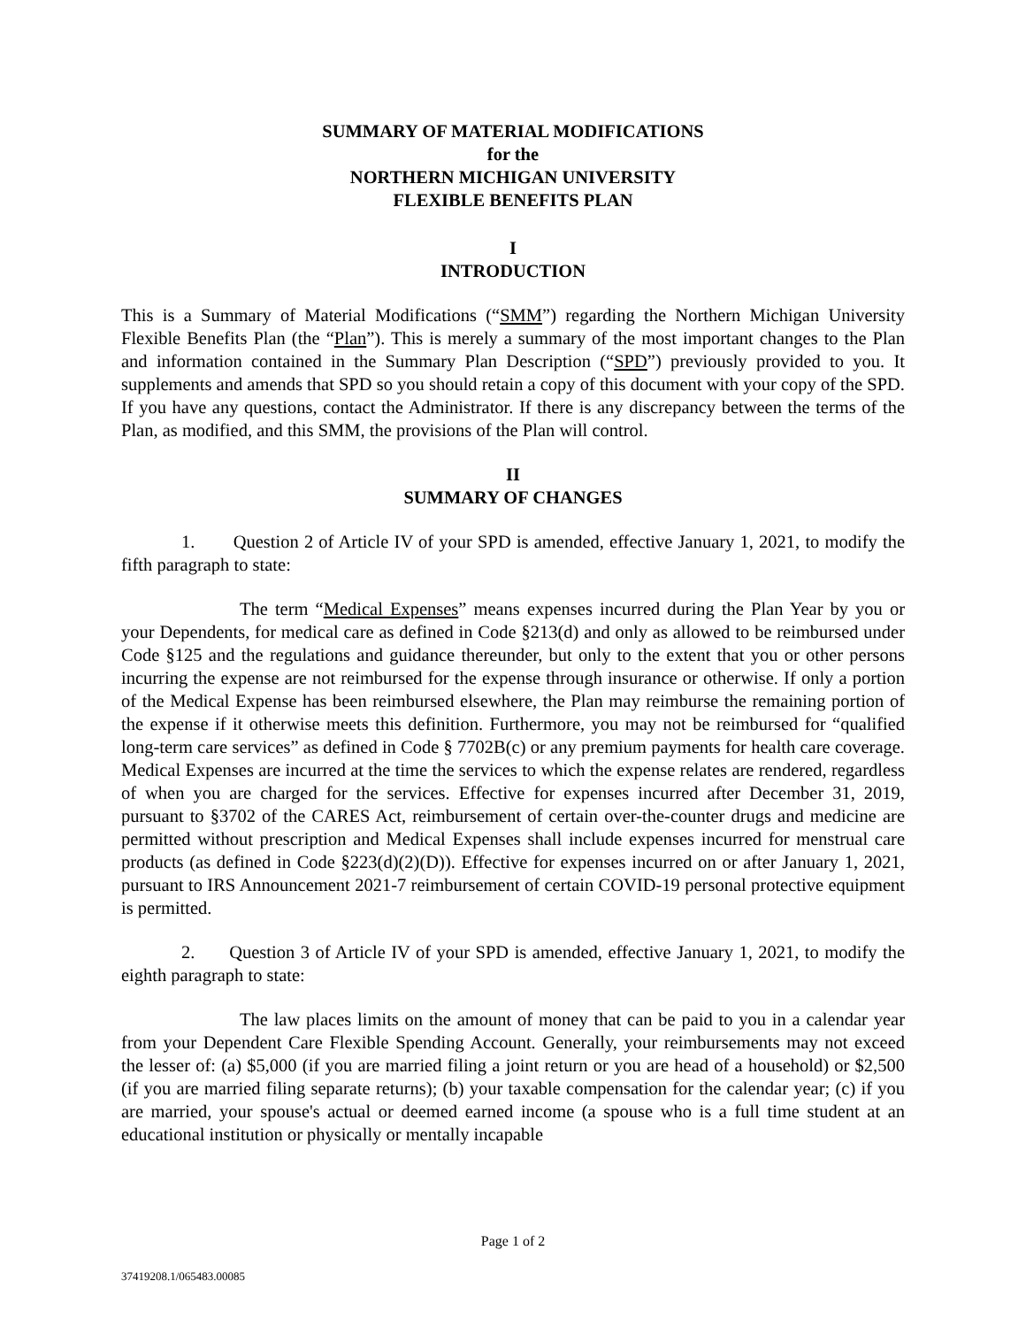SUMMARY OF MATERIAL MODIFICATIONS
for the
NORTHERN MICHIGAN UNIVERSITY
FLEXIBLE BENEFITS PLAN
I
INTRODUCTION
This is a Summary of Material Modifications (“SMM”) regarding the Northern Michigan University Flexible Benefits Plan (the “Plan”). This is merely a summary of the most important changes to the Plan and information contained in the Summary Plan Description (“SPD”) previously provided to you. It supplements and amends that SPD so you should retain a copy of this document with your copy of the SPD. If you have any questions, contact the Administrator. If there is any discrepancy between the terms of the Plan, as modified, and this SMM, the provisions of the Plan will control.
II
SUMMARY OF CHANGES
1. Question 2 of Article IV of your SPD is amended, effective January 1, 2021, to modify the fifth paragraph to state:
The term “Medical Expenses” means expenses incurred during the Plan Year by you or your Dependents, for medical care as defined in Code §213(d) and only as allowed to be reimbursed under Code §125 and the regulations and guidance thereunder, but only to the extent that you or other persons incurring the expense are not reimbursed for the expense through insurance or otherwise. If only a portion of the Medical Expense has been reimbursed elsewhere, the Plan may reimburse the remaining portion of the expense if it otherwise meets this definition. Furthermore, you may not be reimbursed for “qualified long-term care services” as defined in Code § 7702B(c) or any premium payments for health care coverage. Medical Expenses are incurred at the time the services to which the expense relates are rendered, regardless of when you are charged for the services. Effective for expenses incurred after December 31, 2019, pursuant to §3702 of the CARES Act, reimbursement of certain over-the-counter drugs and medicine are permitted without prescription and Medical Expenses shall include expenses incurred for menstrual care products (as defined in Code §223(d)(2)(D)). Effective for expenses incurred on or after January 1, 2021, pursuant to IRS Announcement 2021-7 reimbursement of certain COVID-19 personal protective equipment is permitted.
2. Question 3 of Article IV of your SPD is amended, effective January 1, 2021, to modify the eighth paragraph to state:
The law places limits on the amount of money that can be paid to you in a calendar year from your Dependent Care Flexible Spending Account. Generally, your reimbursements may not exceed the lesser of: (a) $5,000 (if you are married filing a joint return or you are head of a household) or $2,500 (if you are married filing separate returns); (b) your taxable compensation for the calendar year; (c) if you are married, your spouse's actual or deemed earned income (a spouse who is a full time student at an educational institution or physically or mentally incapable
Page 1 of 2
37419208.1/065483.00085